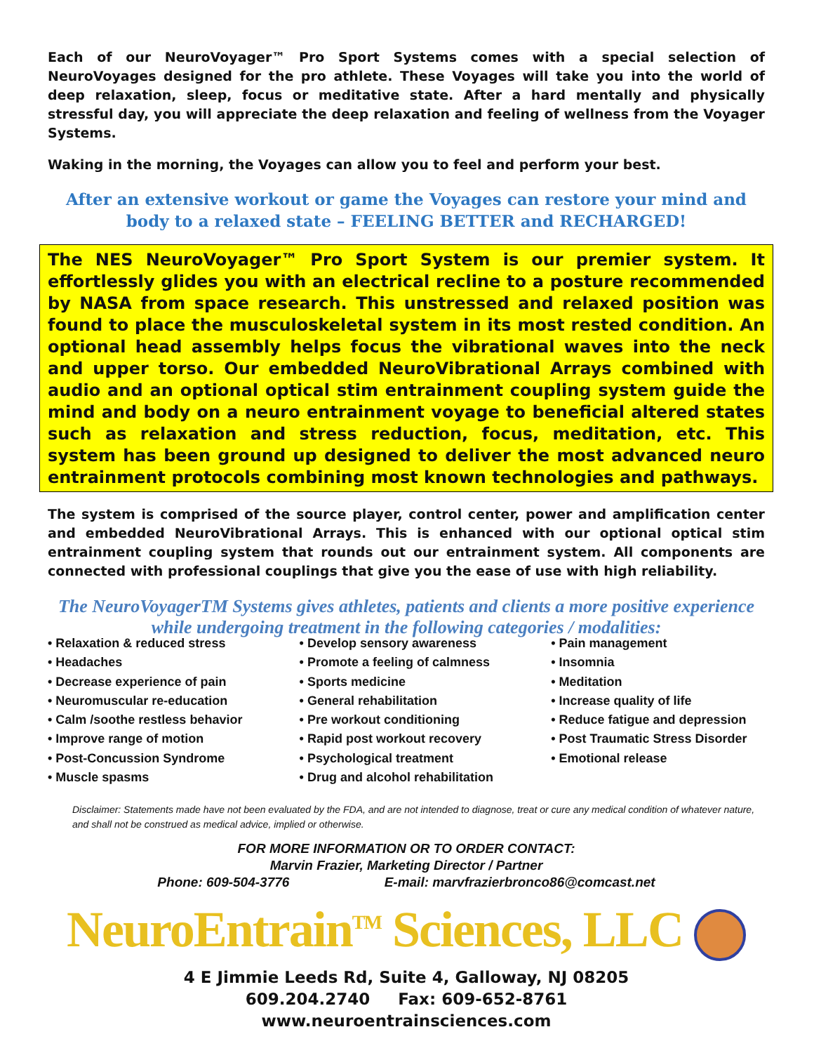Each of our NeuroVoyager™ Pro Sport Systems comes with a special selection of NeuroVoyages designed for the pro athlete. These Voyages will take you into the world of deep relaxation, sleep, focus or meditative state. After a hard mentally and physically stressful day, you will appreciate the deep relaxation and feeling of wellness from the Voyager Systems.
Waking in the morning, the Voyages can allow you to feel and perform your best.
After an extensive workout or game the Voyages can restore your mind and body to a relaxed state – FEELING BETTER and RECHARGED!
The NES NeuroVoyager™ Pro Sport System is our premier system. It effortlessly glides you with an electrical recline to a posture recommended by NASA from space research. This unstressed and relaxed position was found to place the musculoskeletal system in its most rested condition. An optional head assembly helps focus the vibrational waves into the neck and upper torso. Our embedded NeuroVibrational Arrays combined with audio and an optional optical stim entrainment coupling system guide the mind and body on a neuro entrainment voyage to beneficial altered states such as relaxation and stress reduction, focus, meditation, etc. This system has been ground up designed to deliver the most advanced neuro entrainment protocols combining most known technologies and pathways.
The system is comprised of the source player, control center, power and amplification center and embedded NeuroVibrational Arrays. This is enhanced with our optional optical stim entrainment coupling system that rounds out our entrainment system. All components are connected with professional couplings that give you the ease of use with high reliability.
The NeuroVoyagerTM Systems gives athletes, patients and clients a more positive experience while undergoing treatment in the following categories / modalities:
• Relaxation & reduced stress
• Headaches
• Decrease experience of pain
• Neuromuscular re-education
• Calm /soothe restless behavior
• Improve range of motion
• Post-Concussion Syndrome
• Muscle spasms
• Develop sensory awareness
• Promote a feeling of calmness
• Sports medicine
• General rehabilitation
• Pre workout conditioning
• Rapid post workout recovery
• Psychological treatment
• Drug and alcohol rehabilitation
• Pain management
• Insomnia
• Meditation
• Increase quality of life
• Reduce fatigue and depression
• Post Traumatic Stress Disorder
• Emotional release
Disclaimer: Statements made have not been evaluated by the FDA, and are not intended to diagnose, treat or cure any medical condition of whatever nature, and shall not be construed as medical advice, implied or otherwise.
FOR MORE INFORMATION OR TO ORDER CONTACT:
Marvin Frazier, Marketing Director / Partner
Phone: 609-504-3776 E-mail: marvfrazierbronco86@comcast.net
NeuroEntrain<sup>TM</sup> Sciences, LLC
4 E Jimmie Leeds Rd, Suite 4, Galloway, NJ 08205
609.204.2740 Fax: 609-652-8761
www.neuroentrainsciences.com